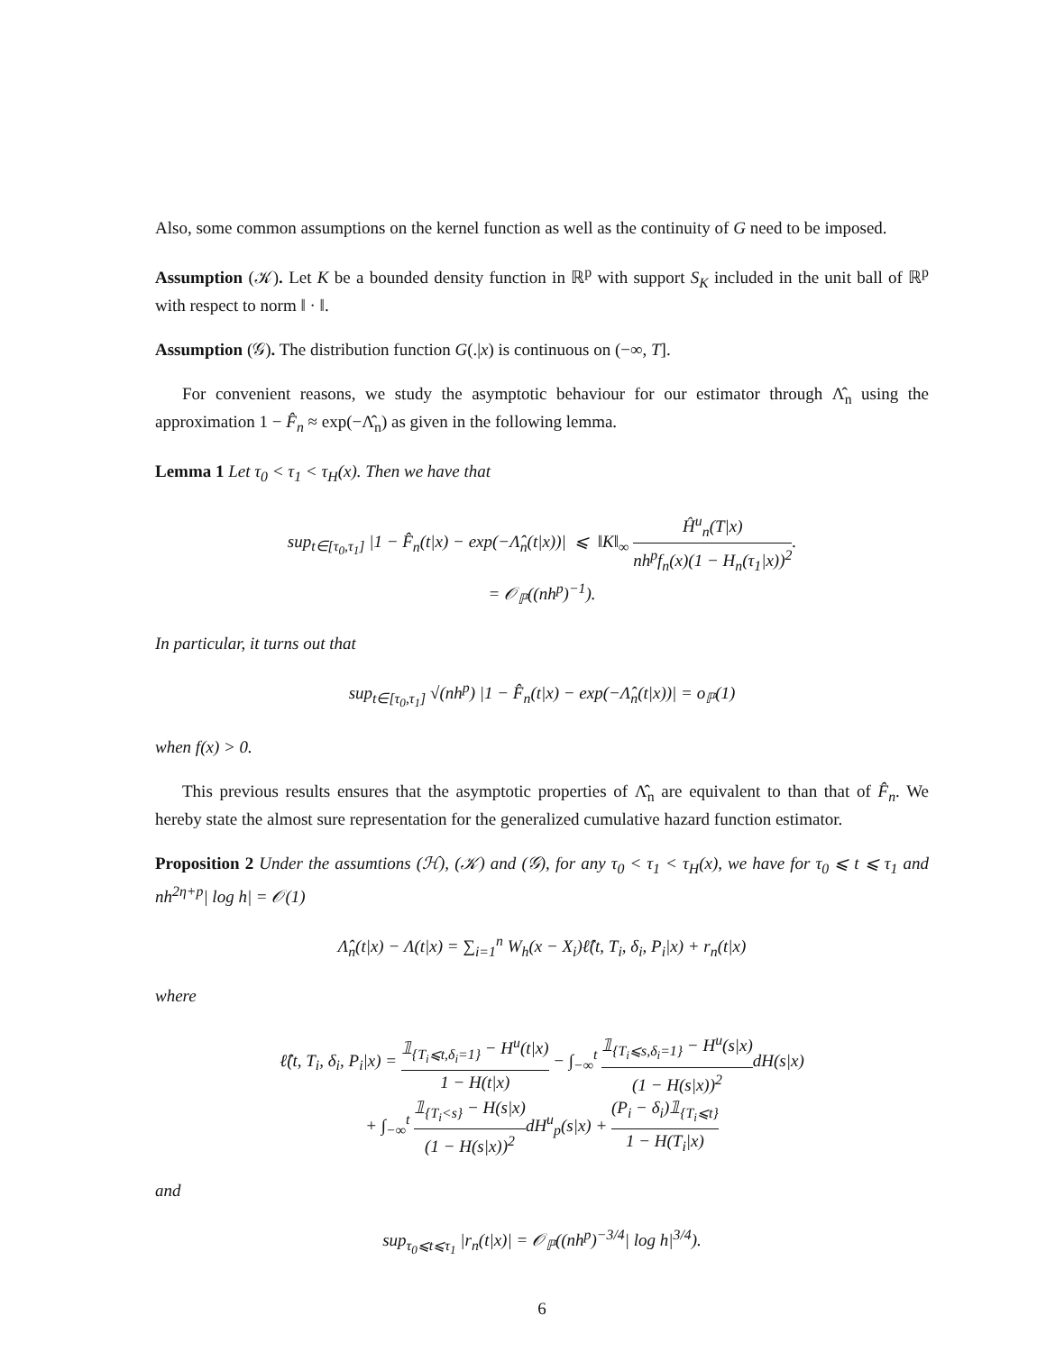Also, some common assumptions on the kernel function as well as the continuity of G need to be imposed.
Assumption (𝒦). Let K be a bounded density function in ℝ<sup>p</sup> with support S<sub>K</sub> included in the unit ball of ℝ<sup>p</sup> with respect to norm ‖ · ‖.
Assumption (𝒢). The distribution function G(.|x) is continuous on (−∞, T].
For convenient reasons, we study the asymptotic behaviour for our estimator through Λ̂<sub>n</sub> using the approximation 1 − F̂<sub>n</sub> ≈ exp(−Λ̂<sub>n</sub>) as given in the following lemma.
Lemma 1 Let τ<sub>0</sub> < τ<sub>1</sub> < τ<sub>H</sub>(x). Then we have that
sup<sub>t∈[τ<sub>0</sub>,τ<sub>1</sub>]</sub> |1 − F̂<sub>n</sub>(t|x) − exp(−Λ̂<sub>n</sub>(t|x))| ⩽ ‖K‖<sub>∞</sub> Ĥ<sup>u</sup><sub>n</sub>(T|x) nh<sup>p</sup>f<sub>n</sub>(x)(1 − H<sub>n</sub>(τ<sub>1</sub>|x))<sup>2</sup>.
= 𝒪<sub>ℙ</sub>((nh<sup>p</sup>)<sup>−1</sup>).
In particular, it turns out that
sup<sub>t∈[τ<sub>0</sub>,τ<sub>1</sub>]</sub> √(nh<sup>p</sup>) |1 − F̂<sub>n</sub>(t|x) − exp(−Λ̂<sub>n</sub>(t|x))| = o<sub>ℙ</sub>(1)
when f(x) > 0.
This previous results ensures that the asymptotic properties of Λ̂<sub>n</sub> are equivalent to than that of F̂<sub>n</sub>. We hereby state the almost sure representation for the generalized cumulative hazard function estimator.
Proposition 2 Under the assumtions (ℋ), (𝒦) and (𝒢), for any τ<sub>0</sub> < τ<sub>1</sub> < τ<sub>H</sub>(x), we have for τ<sub>0</sub> ⩽ t ⩽ τ<sub>1</sub> and nh<sup>2η+p</sup>| log h| = 𝒪(1)
Λ̂<sub>n</sub>(t|x) − Λ(t|x) = ∑<sub>i=1</sub><sup>n</sup> W<sub>h</sub>(x − X<sub>i</sub>)ℓ̂(t, T<sub>i</sub>, δ<sub>i</sub>, P<sub>i</sub>|x) + r<sub>n</sub>(t|x)
where
ℓ̂(t, T<sub>i</sub>, δ<sub>i</sub>, P<sub>i</sub>|x) = 𝟙<sub>{T<sub>i</sub>⩽t,δ<sub>i</sub>=1}</sub> − H<sup>u</sup>(t|x) 1 − H(t|x) − ∫<sub>−∞</sub><sup>t</sup> 𝟙<sub>{T<sub>i</sub>⩽s,δ<sub>i</sub>=1}</sub> − H<sup>u</sup>(s|x) (1 − H(s|x))<sup>2</sup>dH(s|x)
+ ∫<sub>−∞</sub><sup>t</sup> 𝟙<sub>{T<sub>i</sub><s}</sub> − H(s|x) (1 − H(s|x))<sup>2</sup>dH<sup>u</sup><sub>p</sub>(s|x) + (P<sub>i</sub> − δ<sub>i</sub>)𝟙<sub>{T<sub>i</sub>⩽t}</sub> 1 − H(T<sub>i</sub>|x)
and
sup<sub>τ<sub>0</sub>⩽t⩽τ<sub>1</sub></sub> |r<sub>n</sub>(t|x)| = 𝒪<sub>ℙ</sub>((nh<sup>p</sup>)<sup>−3/4</sup>| log h|<sup>3/4</sup>).
6